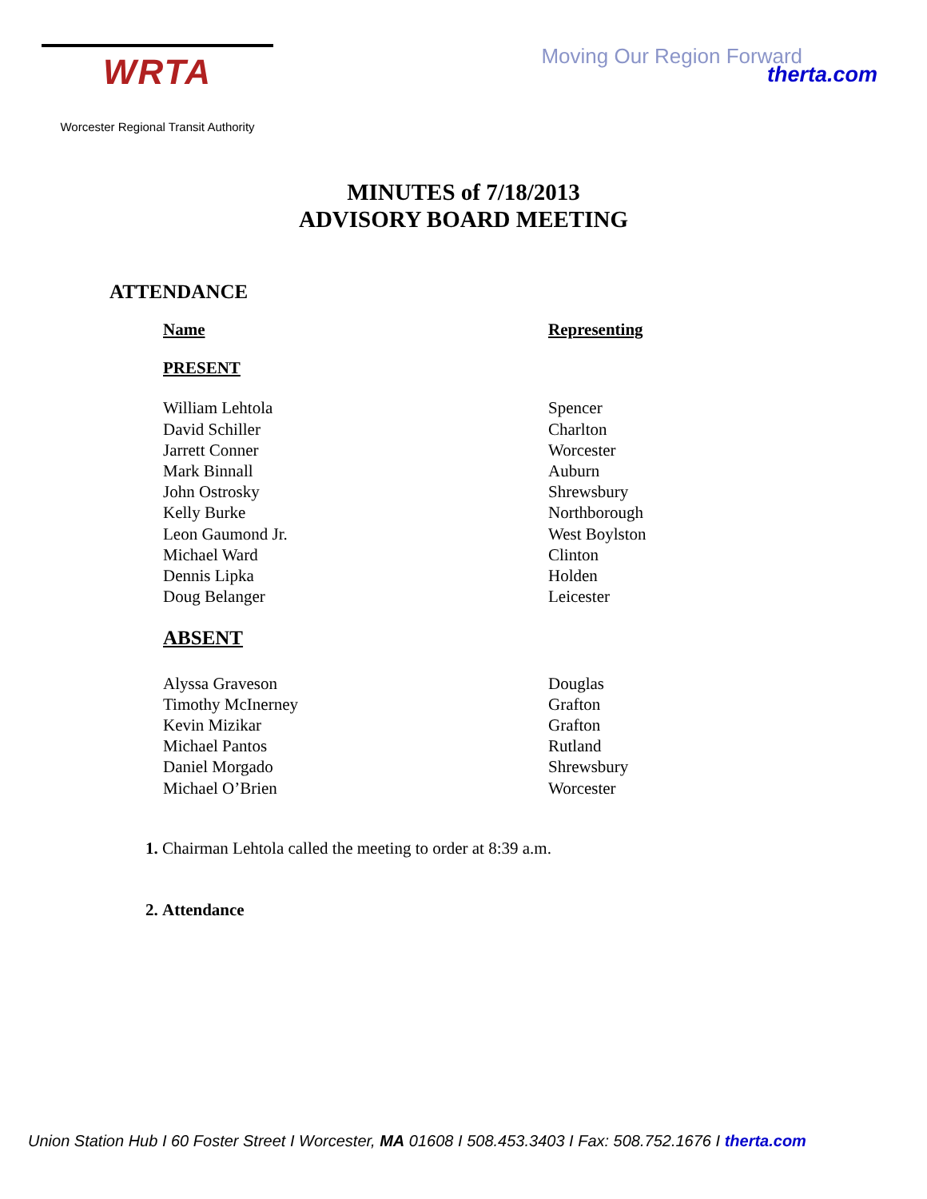WRTA
Worcester Regional Transit Authority
Moving Our Region Forward
therta.com
MINUTES of 7/18/2013
ADVISORY BOARD MEETING
ATTENDANCE
| Name | Representing |
| --- | --- |
| PRESENT | |
| William Lehtola | Spencer |
| David Schiller | Charlton |
| Jarrett Conner | Worcester |
| Mark Binnall | Auburn |
| John Ostrosky | Shrewsbury |
| Kelly Burke | Northborough |
| Leon Gaumond Jr. | West Boylston |
| Michael Ward | Clinton |
| Dennis Lipka | Holden |
| Doug Belanger | Leicester |
| ABSENT | |
| Alyssa Graveson | Douglas |
| Timothy McInerney | Grafton |
| Kevin Mizikar | Grafton |
| Michael Pantos | Rutland |
| Daniel Morgado | Shrewsbury |
| Michael O’Brien | Worcester |
Chairman Lehtola called the meeting to order at 8:39 a.m.
Attendance
Union Station Hub I 60 Foster Street I Worcester, MA 01608 I 508.453.3403 I Fax: 508.752.1676 I therta.com